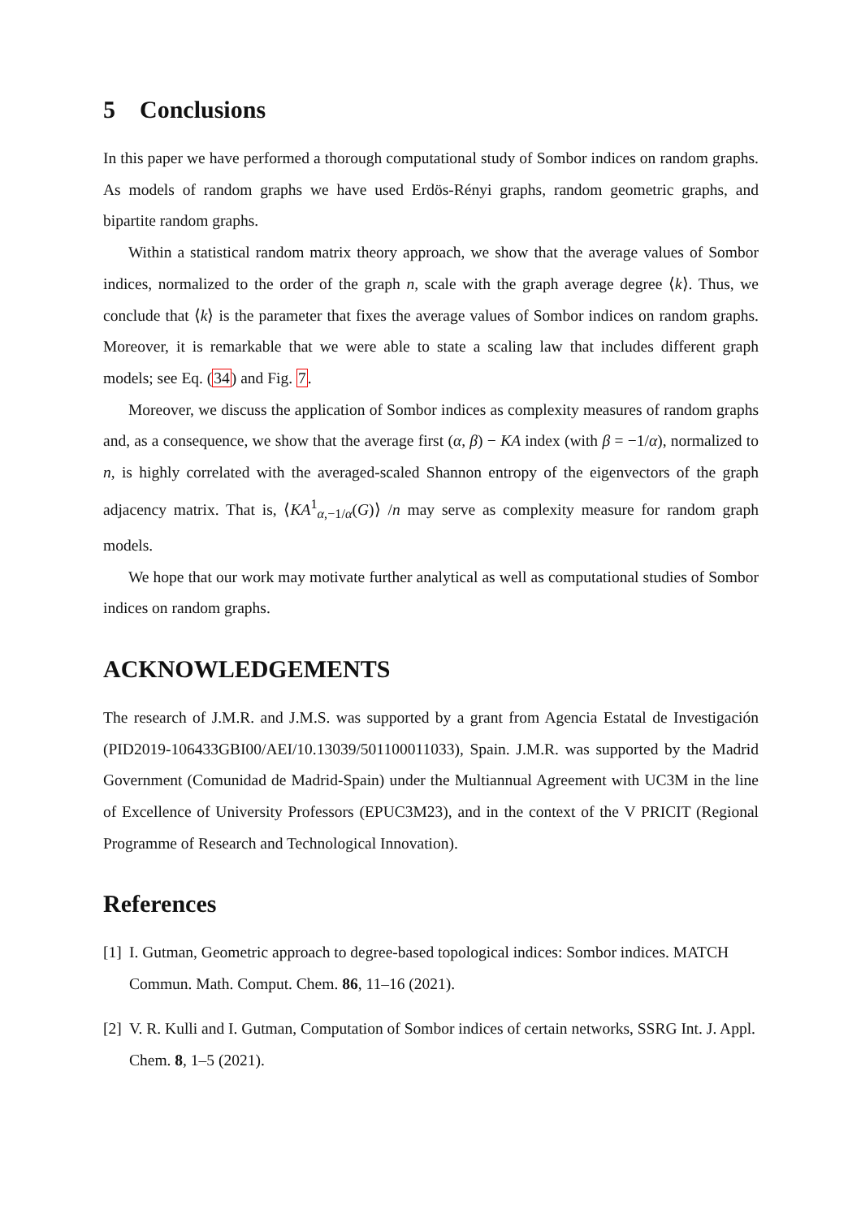5 Conclusions
In this paper we have performed a thorough computational study of Sombor indices on random graphs. As models of random graphs we have used Erdös-Rényi graphs, random geometric graphs, and bipartite random graphs.
Within a statistical random matrix theory approach, we show that the average values of Sombor indices, normalized to the order of the graph n, scale with the graph average degree ⟨k⟩. Thus, we conclude that ⟨k⟩ is the parameter that fixes the average values of Sombor indices on random graphs. Moreover, it is remarkable that we were able to state a scaling law that includes different graph models; see Eq. (34) and Fig. 7.
Moreover, we discuss the application of Sombor indices as complexity measures of random graphs and, as a consequence, we show that the average first (α, β) − KA index (with β = −1/α), normalized to n, is highly correlated with the averaged-scaled Shannon entropy of the eigenvectors of the graph adjacency matrix. That is, ⟨KA<sup>1</sup><sub>α,−1/α</sub>(G)⟩ /n may serve as complexity measure for random graph models.
We hope that our work may motivate further analytical as well as computational studies of Sombor indices on random graphs.
ACKNOWLEDGEMENTS
The research of J.M.R. and J.M.S. was supported by a grant from Agencia Estatal de Investigación (PID2019-106433GBI00/AEI/10.13039/501100011033), Spain. J.M.R. was supported by the Madrid Government (Comunidad de Madrid-Spain) under the Multiannual Agreement with UC3M in the line of Excellence of University Professors (EPUC3M23), and in the context of the V PRICIT (Regional Programme of Research and Technological Innovation).
References
[1]
I. Gutman, Geometric approach to degree-based topological indices: Sombor indices. MATCH Commun. Math. Comput. Chem. 86, 11–16 (2021).
[2]
V. R. Kulli and I. Gutman, Computation of Sombor indices of certain networks, SSRG Int. J. Appl. Chem. 8, 1–5 (2021).